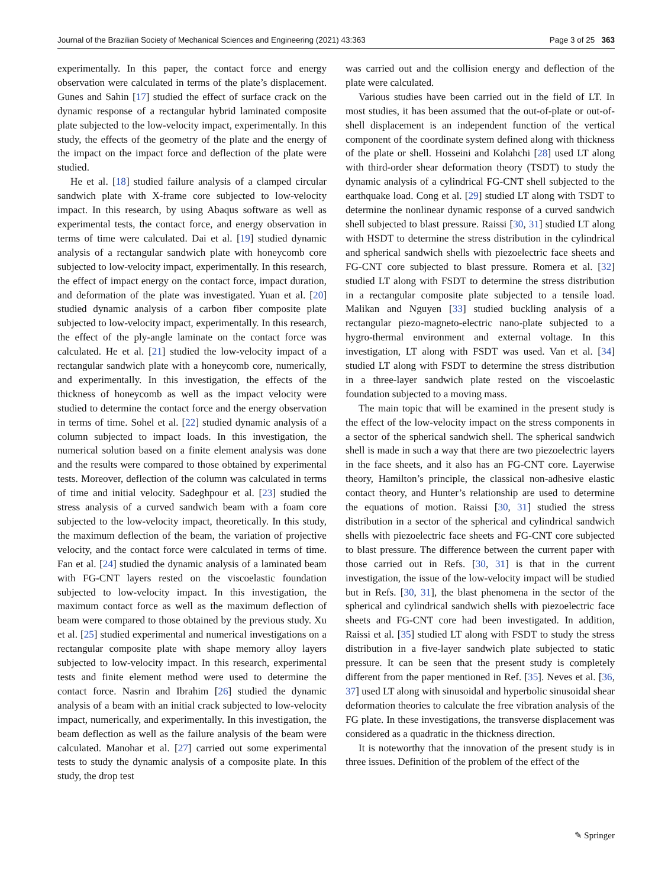Journal of the Brazilian Society of Mechanical Sciences and Engineering (2021) 43:363 Page 3 of 25 363
experimentally. In this paper, the contact force and energy observation were calculated in terms of the plate’s displacement. Gunes and Sahin [17] studied the effect of surface crack on the dynamic response of a rectangular hybrid laminated composite plate subjected to the low-velocity impact, experimentally. In this study, the effects of the geometry of the plate and the energy of the impact on the impact force and deflection of the plate were studied.
He et al. [18] studied failure analysis of a clamped circular sandwich plate with X-frame core subjected to low-velocity impact. In this research, by using Abaqus software as well as experimental tests, the contact force, and energy observation in terms of time were calculated. Dai et al. [19] studied dynamic analysis of a rectangular sandwich plate with honeycomb core subjected to low-velocity impact, experimentally. In this research, the effect of impact energy on the contact force, impact duration, and deformation of the plate was investigated. Yuan et al. [20] studied dynamic analysis of a carbon fiber composite plate subjected to low-velocity impact, experimentally. In this research, the effect of the ply-angle laminate on the contact force was calculated. He et al. [21] studied the low-velocity impact of a rectangular sandwich plate with a honeycomb core, numerically, and experimentally. In this investigation, the effects of the thickness of honeycomb as well as the impact velocity were studied to determine the contact force and the energy observation in terms of time. Sohel et al. [22] studied dynamic analysis of a column subjected to impact loads. In this investigation, the numerical solution based on a finite element analysis was done and the results were compared to those obtained by experimental tests. Moreover, deflection of the column was calculated in terms of time and initial velocity. Sadeghpour et al. [23] studied the stress analysis of a curved sandwich beam with a foam core subjected to the low-velocity impact, theoretically. In this study, the maximum deflection of the beam, the variation of projective velocity, and the contact force were calculated in terms of time. Fan et al. [24] studied the dynamic analysis of a laminated beam with FG-CNT layers rested on the viscoelastic foundation subjected to low-velocity impact. In this investigation, the maximum contact force as well as the maximum deflection of beam were compared to those obtained by the previous study. Xu et al. [25] studied experimental and numerical investigations on a rectangular composite plate with shape memory alloy layers subjected to low-velocity impact. In this research, experimental tests and finite element method were used to determine the contact force. Nasrin and Ibrahim [26] studied the dynamic analysis of a beam with an initial crack subjected to low-velocity impact, numerically, and experimentally. In this investigation, the beam deflection as well as the failure analysis of the beam were calculated. Manohar et al. [27] carried out some experimental tests to study the dynamic analysis of a composite plate. In this study, the drop test
was carried out and the collision energy and deflection of the plate were calculated.
Various studies have been carried out in the field of LT. In most studies, it has been assumed that the out-of-plate or out-of-shell displacement is an independent function of the vertical component of the coordinate system defined along with thickness of the plate or shell. Hosseini and Kolahchi [28] used LT along with third-order shear deformation theory (TSDT) to study the dynamic analysis of a cylindrical FG-CNT shell subjected to the earthquake load. Cong et al. [29] studied LT along with TSDT to determine the nonlinear dynamic response of a curved sandwich shell subjected to blast pressure. Raissi [30, 31] studied LT along with HSDT to determine the stress distribution in the cylindrical and spherical sandwich shells with piezoelectric face sheets and FG-CNT core subjected to blast pressure. Romera et al. [32] studied LT along with FSDT to determine the stress distribution in a rectangular composite plate subjected to a tensile load. Malikan and Nguyen [33] studied buckling analysis of a rectangular piezo-magneto-electric nano-plate subjected to a hygro-thermal environment and external voltage. In this investigation, LT along with FSDT was used. Van et al. [34] studied LT along with FSDT to determine the stress distribution in a three-layer sandwich plate rested on the viscoelastic foundation subjected to a moving mass.
The main topic that will be examined in the present study is the effect of the low-velocity impact on the stress components in a sector of the spherical sandwich shell. The spherical sandwich shell is made in such a way that there are two piezoelectric layers in the face sheets, and it also has an FG-CNT core. Layerwise theory, Hamilton’s principle, the classical non-adhesive elastic contact theory, and Hunter’s relationship are used to determine the equations of motion. Raissi [30, 31] studied the stress distribution in a sector of the spherical and cylindrical sandwich shells with piezoelectric face sheets and FG-CNT core subjected to blast pressure. The difference between the current paper with those carried out in Refs. [30, 31] is that in the current investigation, the issue of the low-velocity impact will be studied but in Refs. [30, 31], the blast phenomena in the sector of the spherical and cylindrical sandwich shells with piezoelectric face sheets and FG-CNT core had been investigated. In addition, Raissi et al. [35] studied LT along with FSDT to study the stress distribution in a five-layer sandwich plate subjected to static pressure. It can be seen that the present study is completely different from the paper mentioned in Ref. [35]. Neves et al. [36, 37] used LT along with sinusoidal and hyperbolic sinusoidal shear deformation theories to calculate the free vibration analysis of the FG plate. In these investigations, the transverse displacement was considered as a quadratic in the thickness direction.
It is noteworthy that the innovation of the present study is in three issues. Definition of the problem of the effect of the
✎ Springer